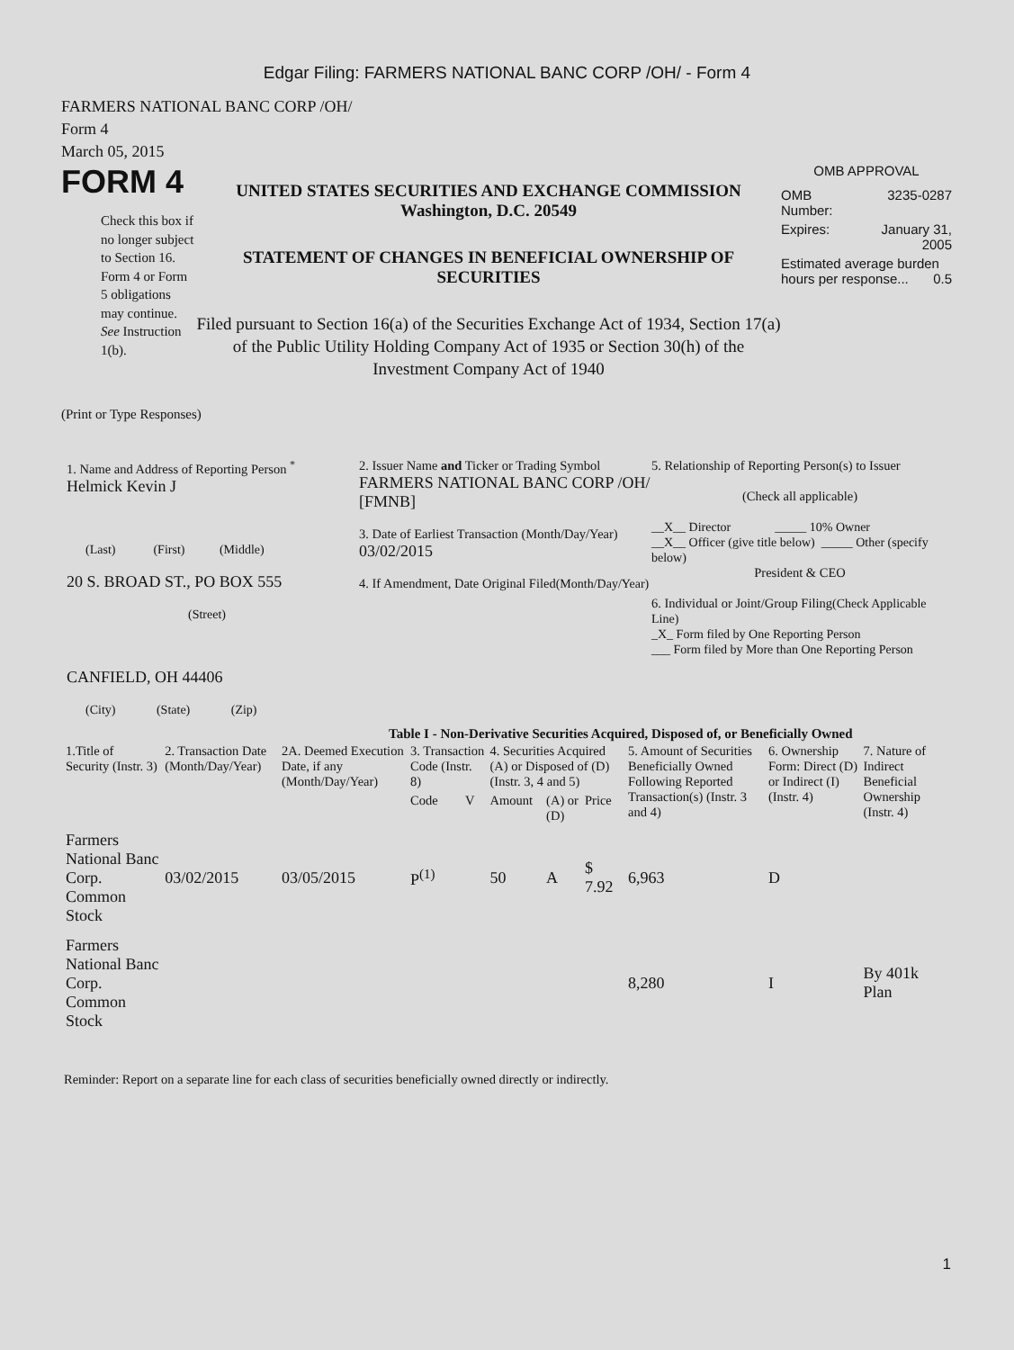Edgar Filing: FARMERS NATIONAL BANC CORP /OH/ - Form 4
FARMERS NATIONAL BANC CORP /OH/
Form 4
March 05, 2015
FORM 4
Check this box if no longer subject to Section 16. Form 4 or Form 5 obligations may continue. See Instruction 1(b).
UNITED STATES SECURITIES AND EXCHANGE COMMISSION
Washington, D.C. 20549
STATEMENT OF CHANGES IN BENEFICIAL OWNERSHIP OF SECURITIES
Filed pursuant to Section 16(a) of the Securities Exchange Act of 1934, Section 17(a) of the Public Utility Holding Company Act of 1935 or Section 30(h) of the Investment Company Act of 1940
OMB APPROVAL
| OMB Number: | 3235-0287 |
| Expires: | January 31, 2005 |
| Estimated average burden hours per response... 0.5 | |
(Print or Type Responses)
1. Name and Address of Reporting Person <sup>*</sup>
Helmick Kevin J
(Last) (First) (Middle)
20 S. BROAD ST., PO BOX 555
(Street)
CANFIELD, OH 44406
(City) (State) (Zip)
2. Issuer Name and Ticker or Trading Symbol
FARMERS NATIONAL BANC CORP /OH/ [FMNB]
3. Date of Earliest Transaction (Month/Day/Year)
03/02/2015
4. If Amendment, Date Original Filed(Month/Day/Year)
5. Relationship of Reporting Person(s) to Issuer
(Check all applicable)
__X__ Director _____ 10% Owner
__X__ Officer (give title below) _____ Other (specify below)
President & CEO
6. Individual or Joint/Group Filing(Check Applicable Line)
_X_ Form filed by One Reporting Person
___ Form filed by More than One Reporting Person
Table I - Non-Derivative Securities Acquired, Disposed of, or Beneficially Owned
| 1.Title of Security (Instr. 3) | 2. Transaction Date (Month/Day/Year) | 2A. Deemed Execution Date, if any (Month/Day/Year) | 3. Transaction Code (Instr. 8) | | 4. Securities Acquired (A) or Disposed of (D) (Instr. 3, 4 and 5) | | | 5. Amount of Securities Beneficially Owned Following Reported Transaction(s) (Instr. 3 and 4) | 6. Ownership Form: Direct (D) or Indirect (I) (Instr. 4) | 7. Nature of Indirect Beneficial Ownership (Instr. 4) |
| --- | --- | --- | --- | --- | --- | --- | --- | --- | --- | --- |
| | | | Code | V | Amount | (A) or (D) | Price | | | |
| Farmers National Banc Corp. Common Stock | 03/02/2015 | 03/05/2015 | P<sup>(1)</sup> | | 50 | A | $ 7.92 | 6,963 | D | |
| Farmers National Banc Corp. Common Stock | | | | | | | | 8,280 | I | By 401k Plan |
Reminder: Report on a separate line for each class of securities beneficially owned directly or indirectly.
1